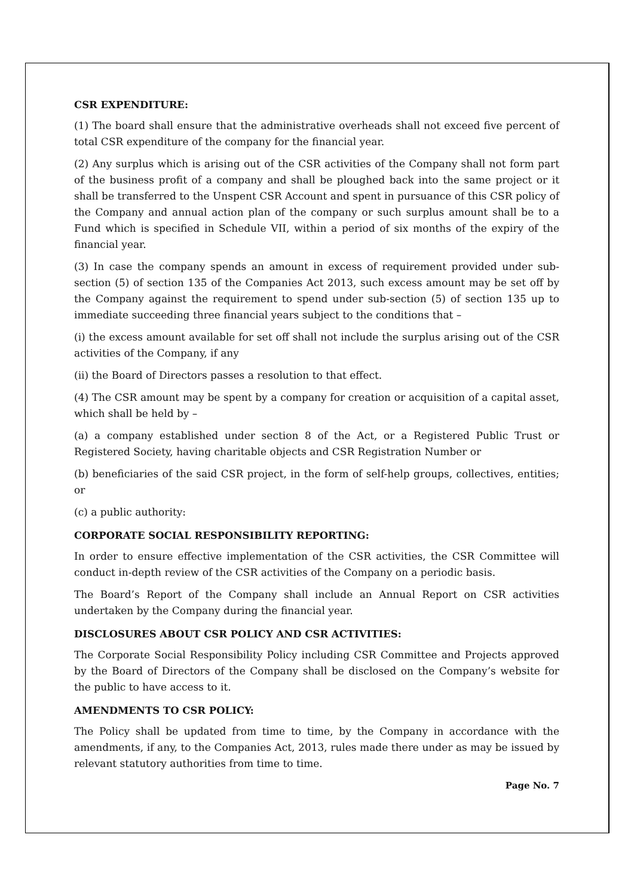CSR EXPENDITURE:
(1) The board shall ensure that the administrative overheads shall not exceed five percent of total CSR expenditure of the company for the financial year.
(2) Any surplus which is arising out of the CSR activities of the Company shall not form part of the business profit of a company and shall be ploughed back into the same project or it shall be transferred to the Unspent CSR Account and spent in pursuance of this CSR policy of the Company and annual action plan of the company or such surplus amount shall be to a Fund which is specified in Schedule VII, within a period of six months of the expiry of the financial year.
(3) In case the company spends an amount in excess of requirement provided under sub-section (5) of section 135 of the Companies Act 2013, such excess amount may be set off by the Company against the requirement to spend under sub-section (5) of section 135 up to immediate succeeding three financial years subject to the conditions that –
(i) the excess amount available for set off shall not include the surplus arising out of the CSR activities of the Company, if any
(ii) the Board of Directors passes a resolution to that effect.
(4) The CSR amount may be spent by a company for creation or acquisition of a capital asset, which shall be held by –
(a) a company established under section 8 of the Act, or a Registered Public Trust or Registered Society, having charitable objects and CSR Registration Number or
(b) beneficiaries of the said CSR project, in the form of self-help groups, collectives, entities; or
(c) a public authority:
CORPORATE SOCIAL RESPONSIBILITY REPORTING:
In order to ensure effective implementation of the CSR activities, the CSR Committee will conduct in-depth review of the CSR activities of the Company on a periodic basis.
The Board’s Report of the Company shall include an Annual Report on CSR activities undertaken by the Company during the financial year.
DISCLOSURES ABOUT CSR POLICY AND CSR ACTIVITIES:
The Corporate Social Responsibility Policy including CSR Committee and Projects approved by the Board of Directors of the Company shall be disclosed on the Company’s website for the public to have access to it.
AMENDMENTS TO CSR POLICY:
The Policy shall be updated from time to time, by the Company in accordance with the amendments, if any, to the Companies Act, 2013, rules made there under as may be issued by relevant statutory authorities from time to time.
Page No. 7